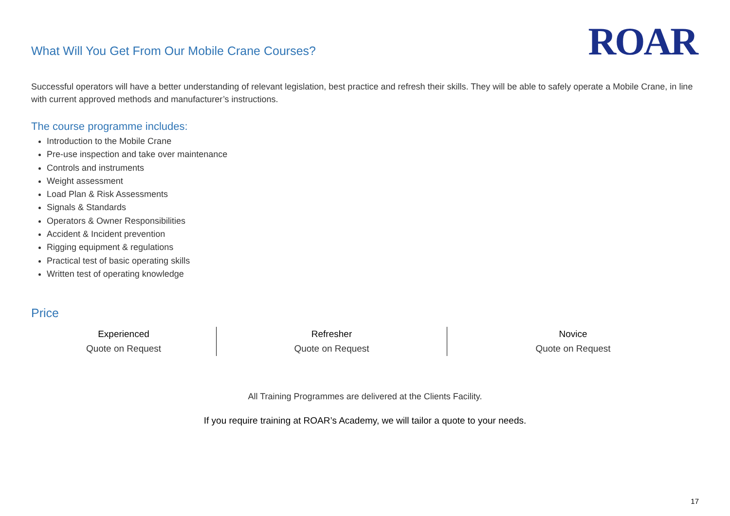ROAR
What Will You Get From Our Mobile Crane Courses?
Successful operators will have a better understanding of relevant legislation, best practice and refresh their skills. They will be able to safely operate a Mobile Crane, in line with current approved methods and manufacturer’s instructions.
The course programme includes:
Introduction to the Mobile Crane
Pre-use inspection and take over maintenance
Controls and instruments
Weight assessment
Load Plan & Risk Assessments
Signals & Standards
Operators & Owner Responsibilities
Accident & Incident prevention
Rigging equipment & regulations
Practical test of basic operating skills
Written test of operating knowledge
Price
| Experienced | Refresher | Novice |
| --- | --- | --- |
| Quote on Request | Quote on Request | Quote on Request |
All Training Programmes are delivered at the Clients Facility.
If you require training at ROAR’s Academy, we will tailor a quote to your needs.
17